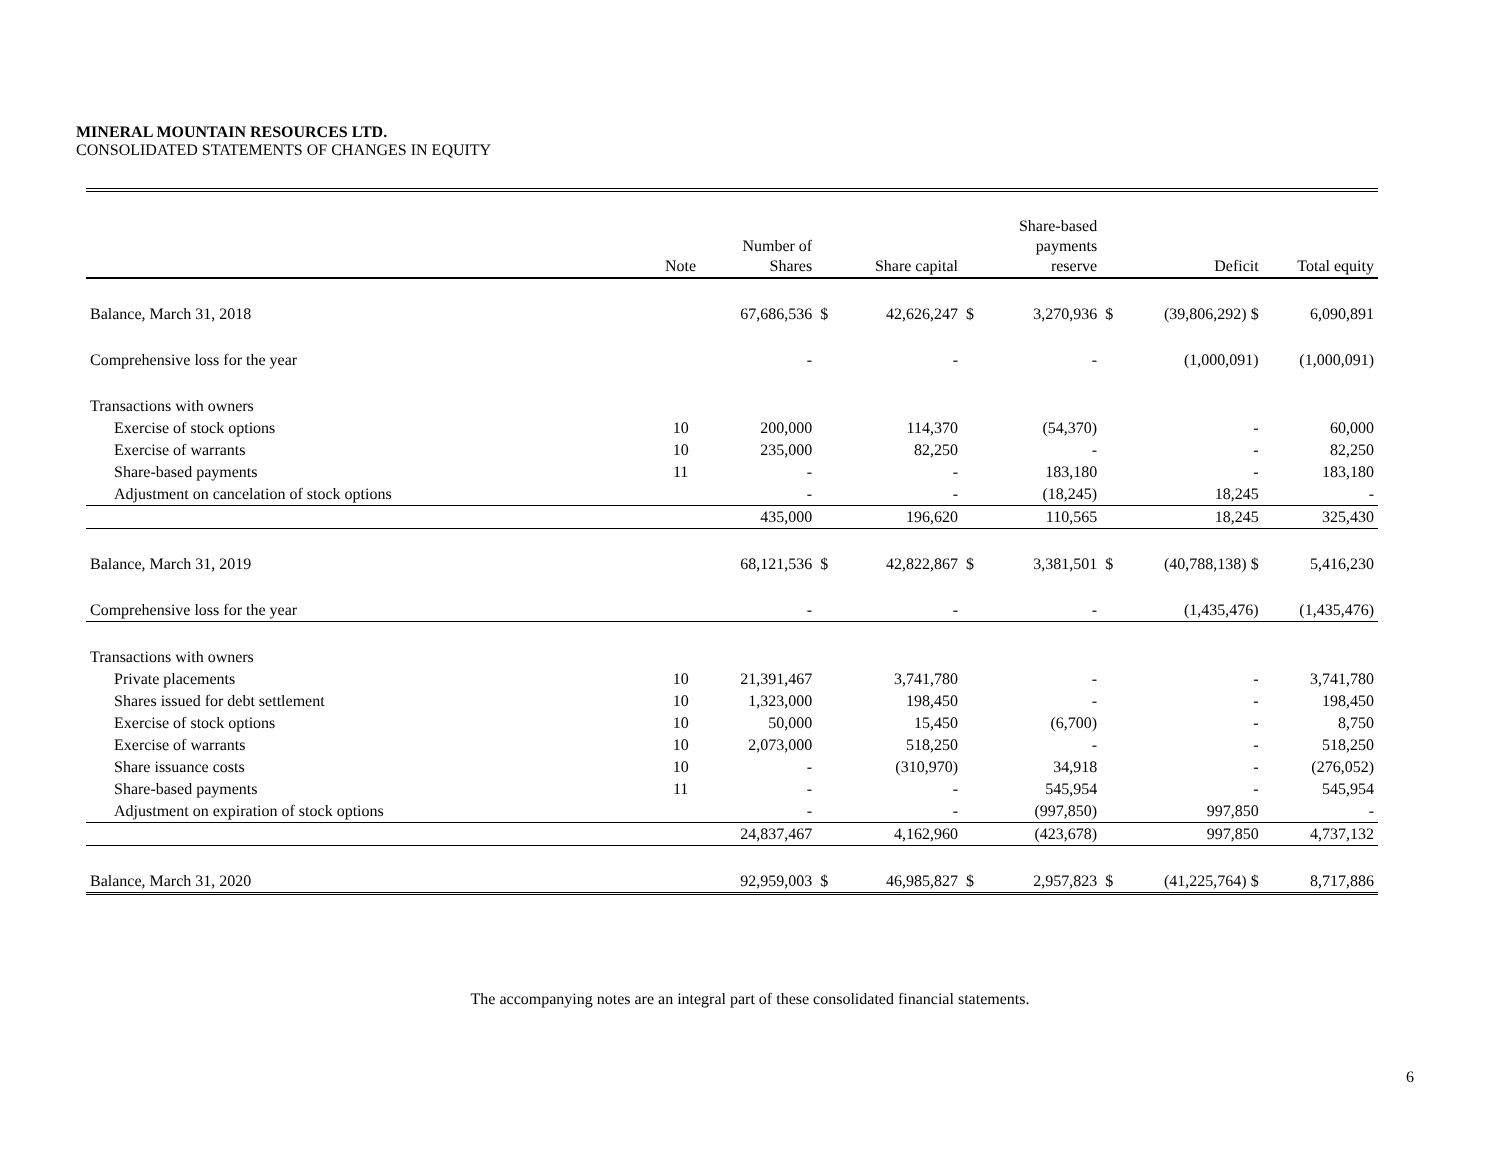MINERAL MOUNTAIN RESOURCES LTD.
CONSOLIDATED STATEMENTS OF CHANGES IN EQUITY
| | Note | Number of Shares | | Share capital | | Share-based payments reserve | | Deficit | Total equity |
| --- | --- | --- | --- | --- | --- | --- | --- | --- | --- |
| Balance, March 31, 2018 | | 67,686,536 | $ | 42,626,247 | $ | 3,270,936 | $ | (39,806,292) $ | 6,090,891 |
| Comprehensive loss for the year | | - | | - | | - | | (1,000,091) | (1,000,091) |
| Transactions with owners | | | | | | | | | |
| Exercise of stock options | 10 | 200,000 | | 114,370 | | (54,370) | | - | 60,000 |
| Exercise of warrants | 10 | 235,000 | | 82,250 | | - | | - | 82,250 |
| Share-based payments | 11 | - | | - | | 183,180 | | - | 183,180 |
| Adjustment on cancelation of stock options | | - | | - | | (18,245) | | 18,245 | - |
| | | 435,000 | | 196,620 | | 110,565 | | 18,245 | 325,430 |
| Balance, March 31, 2019 | | 68,121,536 | $ | 42,822,867 | $ | 3,381,501 | $ | (40,788,138) $ | 5,416,230 |
| Comprehensive loss for the year | | - | | - | | - | | (1,435,476) | (1,435,476) |
| Transactions with owners | | | | | | | | | |
| Private placements | 10 | 21,391,467 | | 3,741,780 | | - | | - | 3,741,780 |
| Shares issued for debt settlement | 10 | 1,323,000 | | 198,450 | | - | | - | 198,450 |
| Exercise of stock options | 10 | 50,000 | | 15,450 | | (6,700) | | - | 8,750 |
| Exercise of warrants | 10 | 2,073,000 | | 518,250 | | - | | - | 518,250 |
| Share issuance costs | 10 | - | | (310,970) | | 34,918 | | - | (276,052) |
| Share-based payments | 11 | - | | - | | 545,954 | | - | 545,954 |
| Adjustment on expiration of stock options | | - | | - | | (997,850) | | 997,850 | - |
| | | 24,837,467 | | 4,162,960 | | (423,678) | | 997,850 | 4,737,132 |
| Balance, March 31, 2020 | | 92,959,003 | $ | 46,985,827 | $ | 2,957,823 | $ | (41,225,764) $ | 8,717,886 |
The accompanying notes are an integral part of these consolidated financial statements.
6